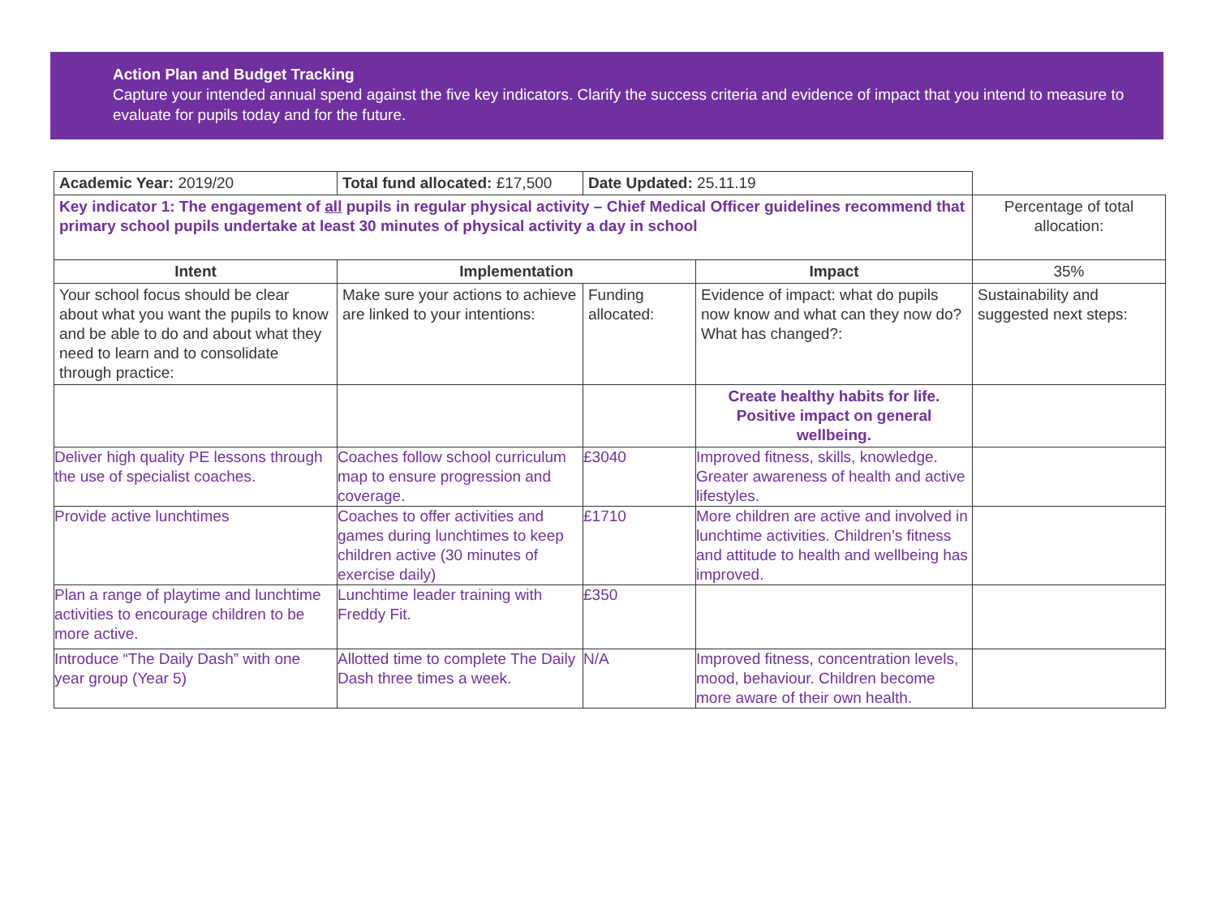Action Plan and Budget Tracking
Capture your intended annual spend against the five key indicators. Clarify the success criteria and evidence of impact that you intend to measure to evaluate for pupils today and for the future.
| Academic Year: 2019/20 | Total fund allocated: £17,500 | Date Updated: 25.11.19 | | |
| Key indicator 1: The engagement of all pupils in regular physical activity – Chief Medical Officer guidelines recommend that primary school pupils undertake at least 30 minutes of physical activity a day in school | | | | Percentage of total allocation: |
| Intent | Implementation | | Impact | 35% |
| Your school focus should be clear about what you want the pupils to know and be able to do and about what they need to learn and to consolidate through practice: | Make sure your actions to achieve are linked to your intentions: | Funding allocated: | Evidence of impact: what do pupils now know and what can they now do? What has changed?: | Sustainability and suggested next steps: |
| | | | Create healthy habits for life. Positive impact on general wellbeing. | |
| Deliver high quality PE lessons through the use of specialist coaches. | Coaches follow school curriculum map to ensure progression and coverage. | £3040 | Improved fitness, skills, knowledge. Greater awareness of health and active lifestyles. | |
| Provide active lunchtimes | Coaches to offer activities and games during lunchtimes to keep children active (30 minutes of exercise daily) | £1710 | More children are active and involved in lunchtime activities. Children’s fitness and attitude to health and wellbeing has improved. | |
| Plan a range of playtime and lunchtime activities to encourage children to be more active. | Lunchtime leader training with Freddy Fit. | £350 | | |
| Introduce “The Daily Dash” with one year group (Year 5) | Allotted time to complete The Daily Dash three times a week. | N/A | Improved fitness, concentration levels, mood, behaviour. Children become more aware of their own health. | |